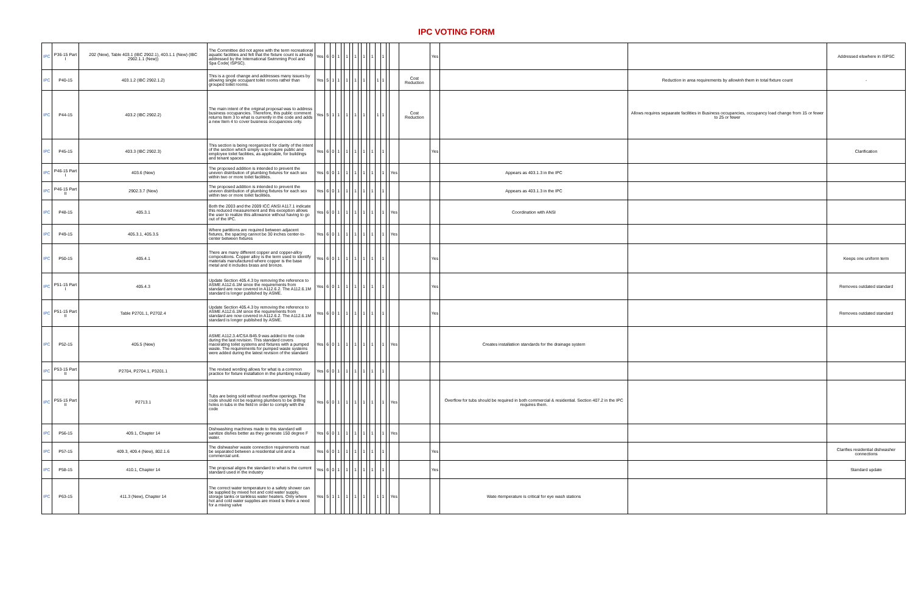IPC VOTING FORM
| IPC | P36-15 Part I | 202 (New), Table 403.1 (IBC 2902.1), 403.1.1 (New) (IBC 2902.1.1 (New)) | The Committee did not agree with the term recreational aquatic facilities and felt that the fixture count is already addressed by the International Swimming Pool and Spa Code( ISPSC). | Yes | 6 | 0 | 1 | | 1 | | 1 | | 1 | | 1 | | 1 | | | | Yes | | | Addressed elswhere in ISPSC |
| IPC | P40-15 | 403.1.2 (IBC 2902.1.2) | This is a good change and addresses many issues by allowing single occupant toilet rooms rather than grouped toilet rooms. | Yes | 5 | 1 | 1 | | 1 | | 1 | | 1 | | | 1 | 1 | | | Cost Reduction | | | Reduction in area requirements by allowinh them in total fixture count | - |
| IPC | P44-15 | 403.2 (IBC 2902.2) | The main intent of the original proposal was to address business occupancies. Therefore, this public comment returns Item 3 to what is currently in the code and adds a new Item 4 to cover business occupancies only. | Yes | 5 | 1 | 1 | | 1 | | 1 | | 1 | | | 1 | 1 | | | Cost Reduction | | | Allows requires sepaarate facilities in Business occupancies, occupancy load change from 15 or fewer to 25 or fewer | |
| IPC | P45-15 | 403.3 (IBC 2902.3) | This section is being reorganized for clarity of the intent of the section which simply is to require public and employee toilet facilities, as applicable, for buildings and tenant spaces | Yes | 6 | 0 | 1 | | 1 | | 1 | | 1 | | 1 | | 1 | | | | Yes | | | Clarification |
| IPC | P46-15 Part I | 403.6 (New) | The proposed addition is intended to prevent the uneven distribution of plumbing fixtures for each sex within two or more toilet facilities. | Yes | 6 | 0 | 1 | | 1 | | 1 | | 1 | | 1 | | 1 | | Yes | | | Appears as 403.1.3 in the IPC | | |
| IPC | P46-15 Part II | 2902.3.7 (New) | The proposed addition is intended to prevent the uneven distribution of plumbing fixtures for each sex within two or more toilet facilities. | Yes | 6 | 0 | 1 | | 1 | | 1 | | 1 | | 1 | | 1 | | | | | Appears as 403.1.3 in the IPC | | |
| IPC | P48-15 | 405.3.1 | Both the 2003 and the 2009 ICC ANSI A117.1 indicate this reduced measurement and this exception allows the user to realize this allowance without having to go out of the IPC. | Yes | 6 | 0 | 1 | | 1 | | 1 | | 1 | | 1 | | 1 | | Yes | | | Coordination with ANSI | | |
| IPC | P49-15 | 405.3.1, 405.3.5 | Where partitions are required between adjacent fixtures, the spacing cannot be 30 inches center-to-center between fixtures | Yes | 6 | 0 | 1 | | 1 | | 1 | | 1 | | 1 | | 1 | | Yes | | | | | |
| IPC | P50-15 | 405.4.1 | There are many different copper and copper-alloy compositions. Copper alloy is the term used to identify materials manufactured where copper is the base metal and it includes brass and bronze. | Yes | 6 | 0 | 1 | | 1 | | 1 | | 1 | | 1 | | 1 | | | | Yes | | | Keeps one uniform term |
| IPC | P51-15 Part I | 405.4.3 | Update Section 405.4.3 by removing the reference to ASME A112.6.1M since the requirements from standard are now covered in A112.6.2. The A112.6.1M standard is longer published by ASME. | Yes | 6 | 0 | 1 | | 1 | | 1 | | 1 | | 1 | | 1 | | | | Yes | | | Removes outdated standard |
| IPC | P51-15 Part II | Table P2701.1, P2702.4 | Update Section 405.4.3 by removing the reference to ASME A112.6.1M since the requirements from standard are now covered in A112.6.2. The A112.6.1M standard is longer published by ASME. | Yes | 6 | 0 | 1 | | 1 | | 1 | | 1 | | 1 | | 1 | | | | Yes | | | Removes outdated standard |
| IPC | P52-15 | 405.5 (New) | ASME A112.3.4/CSA B45.9 was added to the code during the last revision. This standard covers macerating toilet systems and fixtures with a pumped waste. The requirements for pumped waste systems were added during the latest revision of the standard | Yes | 6 | 0 | 1 | | 1 | | 1 | | 1 | | 1 | | 1 | | Yes | | | Creates installatiion standards for the drainage system | | |
| IPC | P53-15 Part II | P2704, P2704.1, P3201.1 | The revised wording allows for what is a common practice for fixture installation in the plumbing industry | Yes | 6 | 0 | 1 | | 1 | | 1 | | 1 | | 1 | | 1 | | | | | | | |
| IPC | P55-15 Part II | P2713.1 | Tubs are being sold without overflow openings. The code should not be requiring plumbers to be drilling holes in tubs in the field in order to comply with the code | Yes | 6 | 0 | 1 | | 1 | | 1 | | 1 | | 1 | | 1 | | Yes | | | Overflow for tubs should be required in both commercial & residential. Section 407.2 in the IPC requires them. | | |
| IPC | P56-15 | 409.1, Chapter 14 | Dishwashing machines made to this standard will sanitize dishes better as they generate 150 degree F water. | Yes | 6 | 0 | 1 | | 1 | | 1 | | 1 | | 1 | | 1 | | Yes | | | | | |
| IPC | P57-15 | 409.3, 409.4 (New), 802.1.6 | The dishwasher waste connection requirements must be separated between a residential unit and a commercial unit. | Yes | 6 | 0 | 1 | | 1 | | 1 | | 1 | | 1 | | 1 | | | | Yes | | | Clarifies residential dishwasher connections |
| IPC | P58-15 | 410.1, Chapter 14 | The proposal aligns the standard to what is the current standard used in the industry | Yes | 6 | 0 | 1 | | 1 | | 1 | | 1 | | 1 | | 1 | | | | Yes | | | Standard update |
| IPC | P63-15 | 411.3 (New), Chapter 14 | The correct water temperature to a safety shower can be supplied by mixed hot and cold water supply, storage tanks or tankless water heaters. Only where hot and cold water supplies are mixed is there a need for a mixing valve | Yes | 5 | 1 | 1 | | 1 | | 1 | | 1 | | | 1 | 1 | | Yes | | | Wate rtemperature is critical for eye wash stations | | |